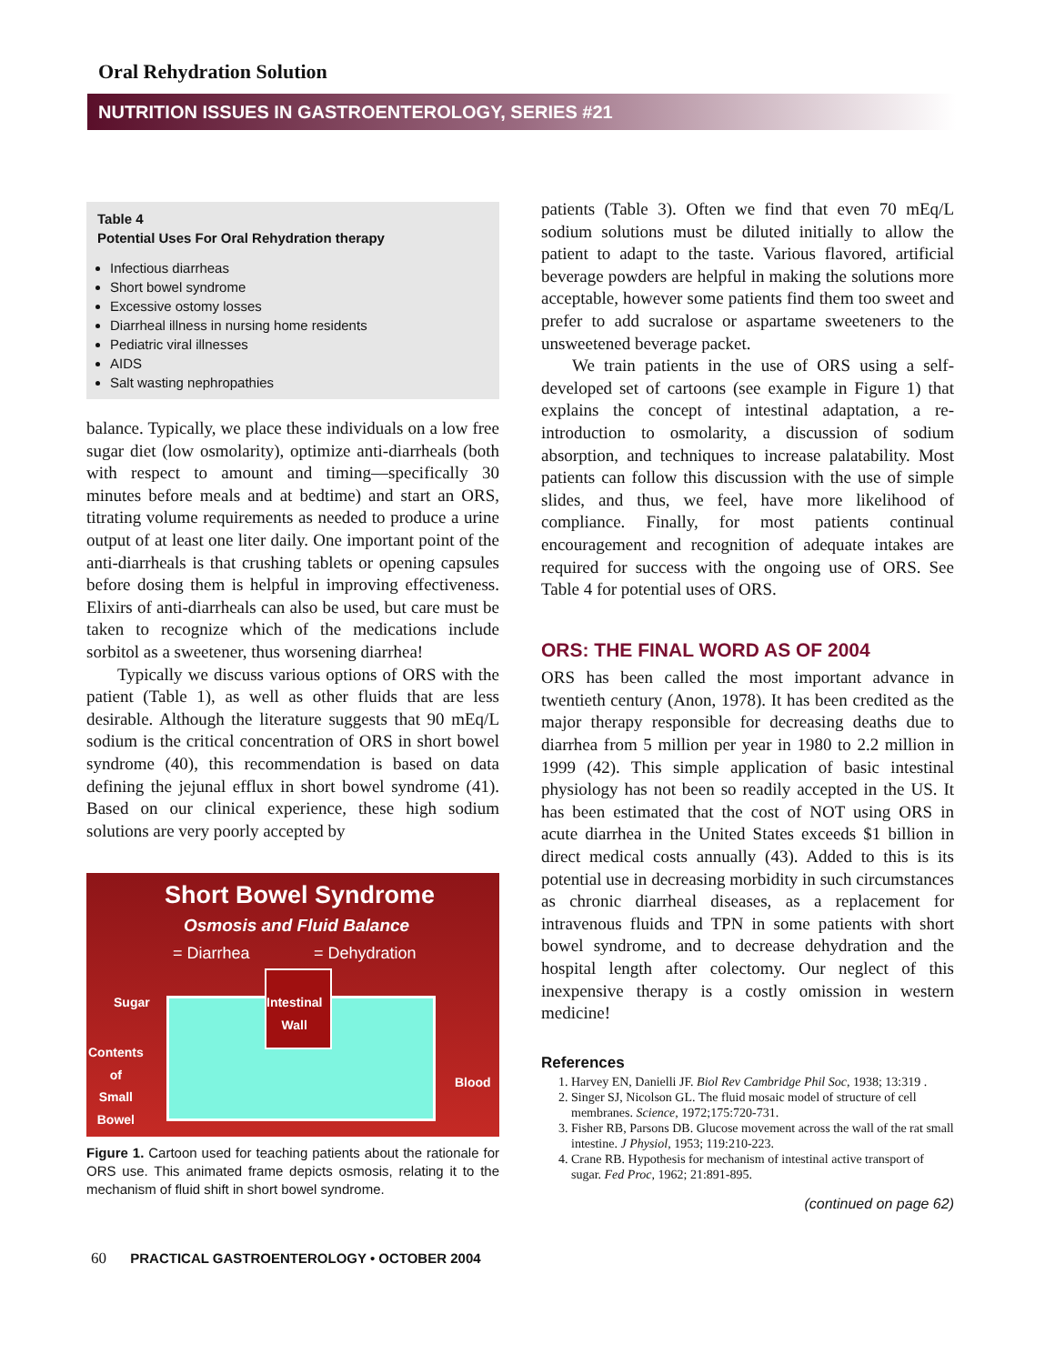Oral Rehydration Solution
NUTRITION ISSUES IN GASTROENTEROLOGY, SERIES #21
Table 4
Potential Uses For Oral Rehydration therapy
Infectious diarrheas
Short bowel syndrome
Excessive ostomy losses
Diarrheal illness in nursing home residents
Pediatric viral illnesses
AIDS
Salt wasting nephropathies
balance. Typically, we place these individuals on a low free sugar diet (low osmolarity), optimize anti-diarrheals (both with respect to amount and timing—specifically 30 minutes before meals and at bedtime) and start an ORS, titrating volume requirements as needed to produce a urine output of at least one liter daily. One important point of the anti-diarrheals is that crushing tablets or opening capsules before dosing them is helpful in improving effectiveness. Elixirs of anti-diarrheals can also be used, but care must be taken to recognize which of the medications include sorbitol as a sweetener, thus worsening diarrhea!
Typically we discuss various options of ORS with the patient (Table 1), as well as other fluids that are less desirable. Although the literature suggests that 90 mEq/L sodium is the critical concentration of ORS in short bowel syndrome (40), this recommendation is based on data defining the jejunal efflux in short bowel syndrome (41). Based on our clinical experience, these high sodium solutions are very poorly accepted by
Short Bowel Syndrome
Osmosis and Fluid Balance
= Diarrhea = Dehydration
Sugar
Intestinal
Wall
Contents
of
Small
Bowel
Blood
Figure 1. Cartoon used for teaching patients about the rationale for ORS use. This animated frame depicts osmosis, relating it to the mechanism of fluid shift in short bowel syndrome.
patients (Table 3). Often we find that even 70 mEq/L sodium solutions must be diluted initially to allow the patient to adapt to the taste. Various flavored, artificial beverage powders are helpful in making the solutions more acceptable, however some patients find them too sweet and prefer to add sucralose or aspartame sweeteners to the unsweetened beverage packet.
We train patients in the use of ORS using a self-developed set of cartoons (see example in Figure 1) that explains the concept of intestinal adaptation, a re-introduction to osmolarity, a discussion of sodium absorption, and techniques to increase palatability. Most patients can follow this discussion with the use of simple slides, and thus, we feel, have more likelihood of compliance. Finally, for most patients continual encouragement and recognition of adequate intakes are required for success with the ongoing use of ORS. See Table 4 for potential uses of ORS.
ORS: THE FINAL WORD AS OF 2004
ORS has been called the most important advance in twentieth century (Anon, 1978). It has been credited as the major therapy responsible for decreasing deaths due to diarrhea from 5 million per year in 1980 to 2.2 million in 1999 (42). This simple application of basic intestinal physiology has not been so readily accepted in the US. It has been estimated that the cost of NOT using ORS in acute diarrhea in the United States exceeds $1 billion in direct medical costs annually (43). Added to this is its potential use in decreasing morbidity in such circumstances as chronic diarrheal diseases, as a replacement for intravenous fluids and TPN in some patients with short bowel syndrome, and to decrease dehydration and the hospital length after colectomy. Our neglect of this inexpensive therapy is a costly omission in western medicine!
References
1. Harvey EN, Danielli JF. Biol Rev Cambridge Phil Soc, 1938; 13:319 .
2. Singer SJ, Nicolson GL. The fluid mosaic model of structure of cell membranes. Science, 1972;175:720-731.
3. Fisher RB, Parsons DB. Glucose movement across the wall of the rat small intestine. J Physiol, 1953; 119:210-223.
4. Crane RB. Hypothesis for mechanism of intestinal active transport of sugar. Fed Proc, 1962; 21:891-895.
(continued on page 62)
60 PRACTICAL GASTROENTEROLOGY • OCTOBER 2004